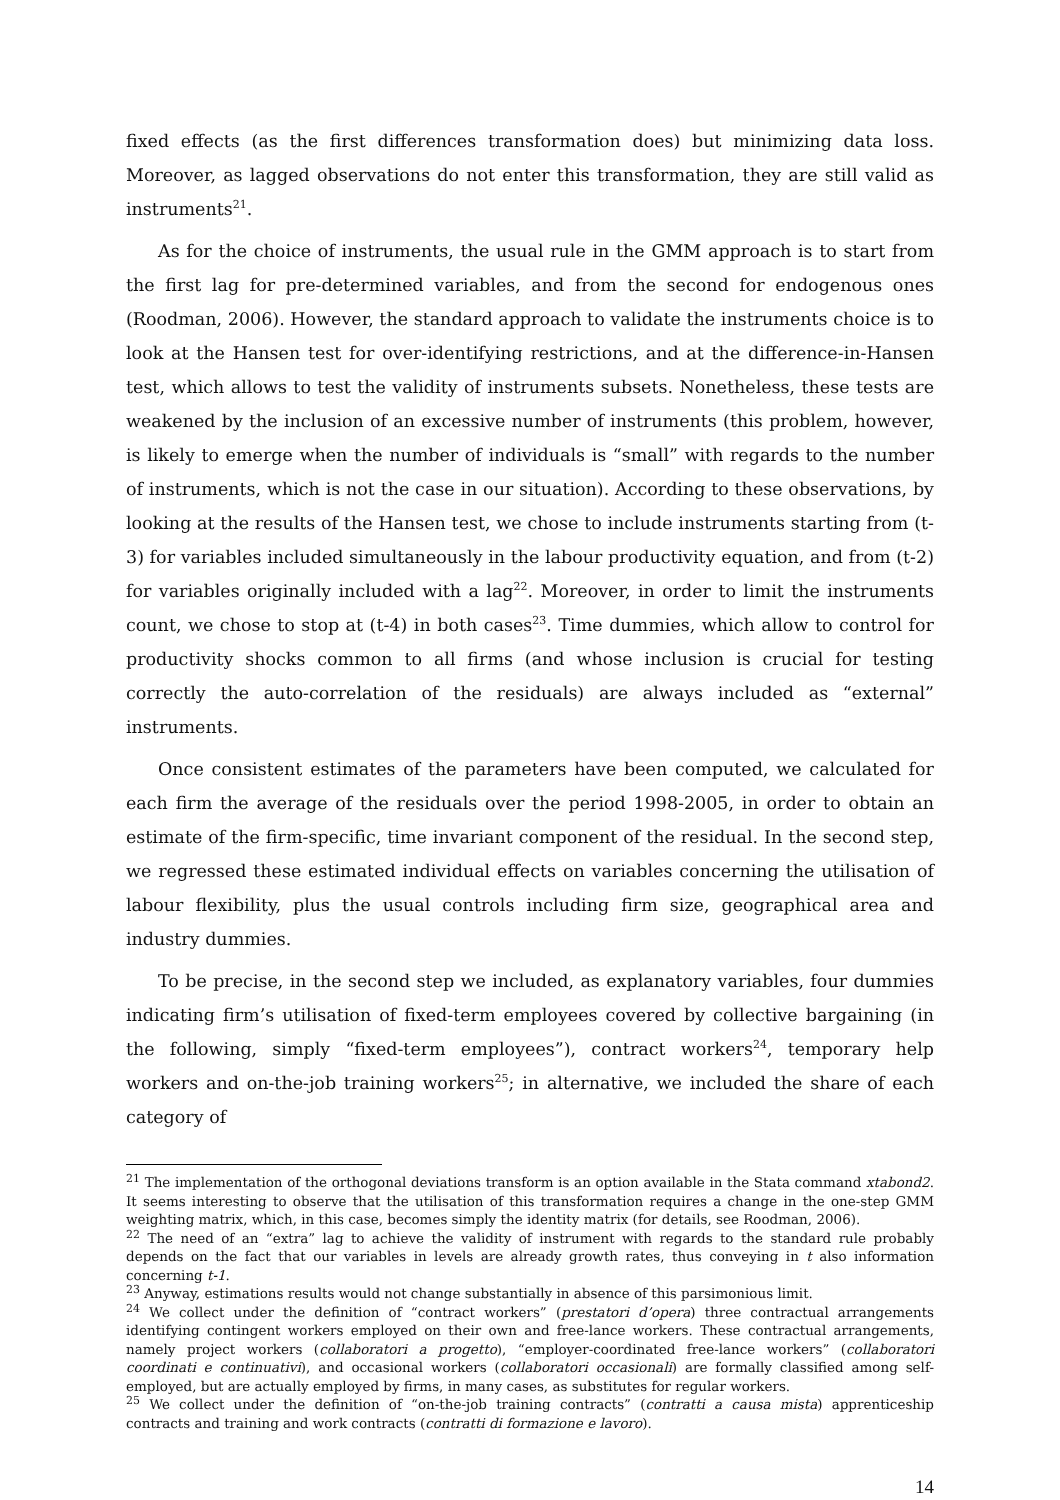fixed effects (as the first differences transformation does) but minimizing data loss. Moreover, as lagged observations do not enter this transformation, they are still valid as instruments<sup>21</sup>.
As for the choice of instruments, the usual rule in the GMM approach is to start from the first lag for pre-determined variables, and from the second for endogenous ones (Roodman, 2006). However, the standard approach to validate the instruments choice is to look at the Hansen test for over-identifying restrictions, and at the difference-in-Hansen test, which allows to test the validity of instruments subsets. Nonetheless, these tests are weakened by the inclusion of an excessive number of instruments (this problem, however, is likely to emerge when the number of individuals is “small” with regards to the number of instruments, which is not the case in our situation). According to these observations, by looking at the results of the Hansen test, we chose to include instruments starting from (t-3) for variables included simultaneously in the labour productivity equation, and from (t-2) for variables originally included with a lag<sup>22</sup>. Moreover, in order to limit the instruments count, we chose to stop at (t-4) in both cases<sup>23</sup>. Time dummies, which allow to control for productivity shocks common to all firms (and whose inclusion is crucial for testing correctly the auto-correlation of the residuals) are always included as “external” instruments.
Once consistent estimates of the parameters have been computed, we calculated for each firm the average of the residuals over the period 1998-2005, in order to obtain an estimate of the firm-specific, time invariant component of the residual. In the second step, we regressed these estimated individual effects on variables concerning the utilisation of labour flexibility, plus the usual controls including firm size, geographical area and industry dummies.
To be precise, in the second step we included, as explanatory variables, four dummies indicating firm’s utilisation of fixed-term employees covered by collective bargaining (in the following, simply “fixed-term employees”), contract workers<sup>24</sup>, temporary help workers and on-the-job training workers<sup>25</sup>; in alternative, we included the share of each category of
<sup>21</sup> The implementation of the orthogonal deviations transform is an option available in the Stata command xtabond2. It seems interesting to observe that the utilisation of this transformation requires a change in the one-step GMM weighting matrix, which, in this case, becomes simply the identity matrix (for details, see Roodman, 2006).
<sup>22</sup> The need of an “extra” lag to achieve the validity of instrument with regards to the standard rule probably depends on the fact that our variables in levels are already growth rates, thus conveying in t also information concerning t-1.
<sup>23</sup> Anyway, estimations results would not change substantially in absence of this parsimonious limit.
<sup>24</sup> We collect under the definition of “contract workers” (prestatori d’opera) three contractual arrangements identifying contingent workers employed on their own and free-lance workers. These contractual arrangements, namely project workers (collaboratori a progetto), “employer-coordinated free-lance workers” (collaboratori coordinati e continuativi), and occasional workers (collaboratori occasionali) are formally classified among self-employed, but are actually employed by firms, in many cases, as substitutes for regular workers.
<sup>25</sup> We collect under the definition of “on-the-job training contracts” (contratti a causa mista) apprenticeship contracts and training and work contracts (contratti di formazione e lavoro).
14